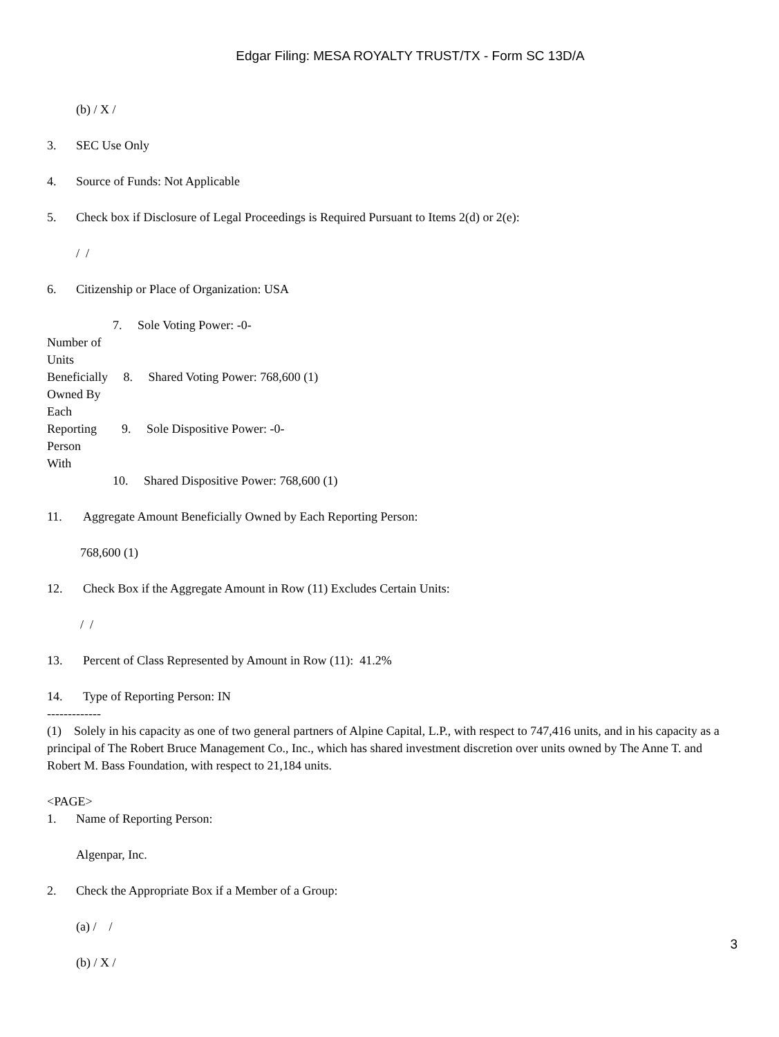Edgar Filing: MESA ROYALTY TRUST/TX - Form SC 13D/A
(b) / X /
3. SEC Use Only
4. Source of Funds: Not Applicable
5. Check box if Disclosure of Legal Proceedings is Required Pursuant to Items 2(d) or 2(e):
/ /
6. Citizenship or Place of Organization: USA
7. Sole Voting Power: -0-
Number of
Units
Beneficially 8. Shared Voting Power: 768,600 (1)
Owned By
Each
Reporting 9. Sole Dispositive Power: -0-
Person
With
10. Shared Dispositive Power: 768,600 (1)
11. Aggregate Amount Beneficially Owned by Each Reporting Person:
768,600 (1)
12. Check Box if the Aggregate Amount in Row (11) Excludes Certain Units:
/ /
13. Percent of Class Represented by Amount in Row (11): 41.2%
14. Type of Reporting Person: IN
-------------
(1) Solely in his capacity as one of two general partners of Alpine Capital, L.P., with respect to 747,416 units, and in his capacity as a principal of The Robert Bruce Management Co., Inc., which has shared investment discretion over units owned by The Anne T. and Robert M. Bass Foundation, with respect to 21,184 units.
<PAGE>
1. Name of Reporting Person:
Algenpar, Inc.
2. Check the Appropriate Box if a Member of a Group:
(a) / /
(b) / X /
3